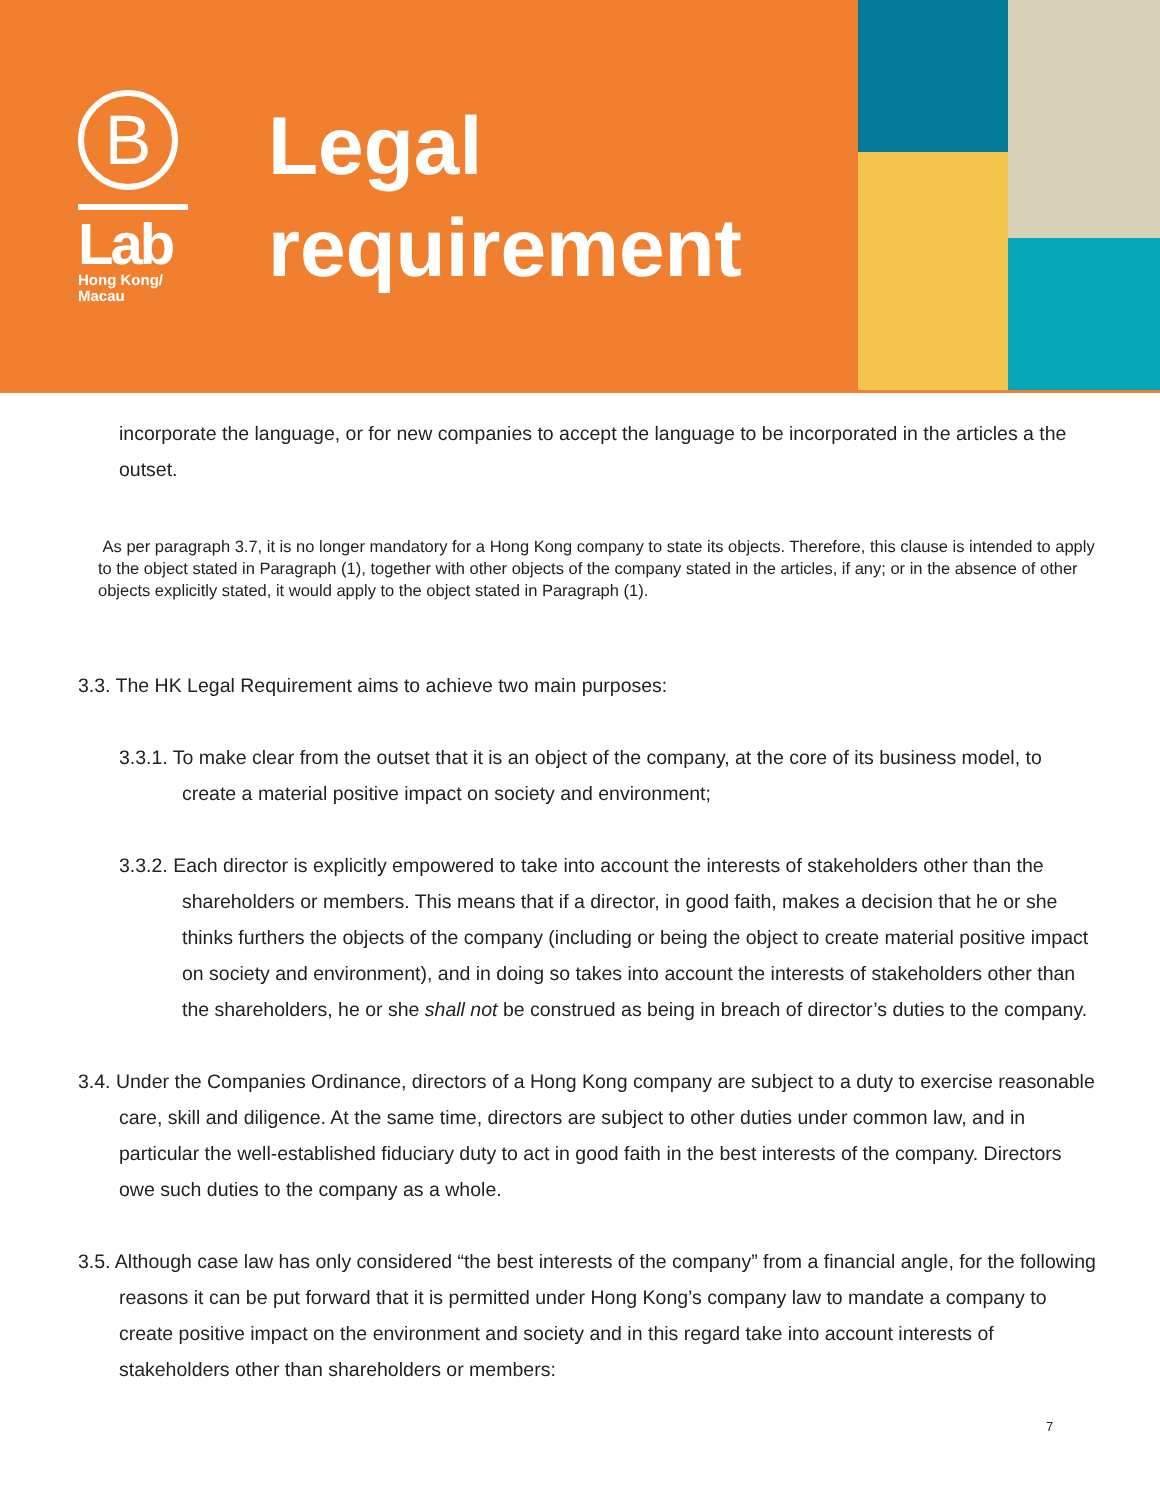B
Lab
Hong Kong/
Macau
Legal
requirement
incorporate the language, or for new companies to accept the language to be incorporated in the articles a the outset.
As per paragraph 3.7, it is no longer mandatory for a Hong Kong company to state its objects. Therefore, this clause is intended to apply to the object stated in Paragraph (1), together with other objects of the company stated in the articles, if any; or in the absence of other objects explicitly stated, it would apply to the object stated in Paragraph (1).
3.3. The HK Legal Requirement aims to achieve two main purposes:
3.3.1. To make clear from the outset that it is an object of the company, at the core of its business model, to create a material positive impact on society and environment;
3.3.2. Each director is explicitly empowered to take into account the interests of stakeholders other than the shareholders or members. This means that if a director, in good faith, makes a decision that he or she thinks furthers the objects of the company (including or being the object to create material positive impact on society and environment), and in doing so takes into account the interests of stakeholders other than the shareholders, he or she shall not be construed as being in breach of director’s duties to the company.
3.4. Under the Companies Ordinance, directors of a Hong Kong company are subject to a duty to exercise reasonable care, skill and diligence. At the same time, directors are subject to other duties under common law, and in particular the well-established fiduciary duty to act in good faith in the best interests of the company. Directors owe such duties to the company as a whole.
3.5. Although case law has only considered “the best interests of the company” from a financial angle, for the following reasons it can be put forward that it is permitted under Hong Kong’s company law to mandate a company to create positive impact on the environment and society and in this regard take into account interests of stakeholders other than shareholders or members:
7